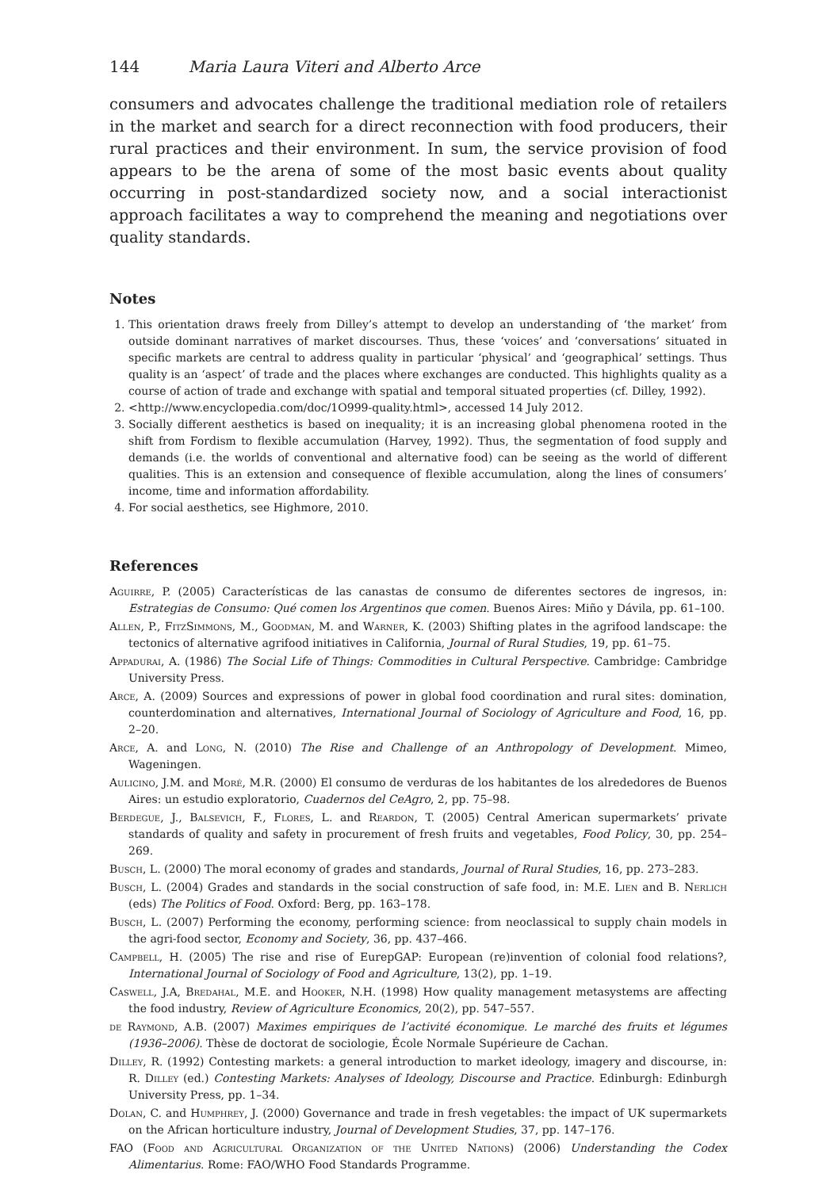144 Maria Laura Viteri and Alberto Arce
consumers and advocates challenge the traditional mediation role of retailers in the market and search for a direct reconnection with food producers, their rural practices and their environment. In sum, the service provision of food appears to be the arena of some of the most basic events about quality occurring in post-standardized society now, and a social interactionist approach facilitates a way to comprehend the meaning and negotiations over quality standards.
Notes
1. This orientation draws freely from Dilley’s attempt to develop an understanding of ‘the market’ from outside dominant narratives of market discourses. Thus, these ‘voices’ and ‘conversations’ situated in specific markets are central to address quality in particular ‘physical’ and ‘geographical’ settings. Thus quality is an ‘aspect’ of trade and the places where exchanges are conducted. This highlights quality as a course of action of trade and exchange with spatial and temporal situated properties (cf. Dilley, 1992).
2. <http://www.encyclopedia.com/doc/1O999-quality.html>, accessed 14 July 2012.
3. Socially different aesthetics is based on inequality; it is an increasing global phenomena rooted in the shift from Fordism to flexible accumulation (Harvey, 1992). Thus, the segmentation of food supply and demands (i.e. the worlds of conventional and alternative food) can be seeing as the world of different qualities. This is an extension and consequence of flexible accumulation, along the lines of consumers’ income, time and information affordability.
4. For social aesthetics, see Highmore, 2010.
References
Aguirre, P. (2005) Características de las canastas de consumo de diferentes sectores de ingresos, in: Estrategias de Consumo: Qué comen los Argentinos que comen. Buenos Aires: Miño y Dávila, pp. 61–100.
Allen, P., FitzSimmons, M., Goodman, M. and Warner, K. (2003) Shifting plates in the agrifood landscape: the tectonics of alternative agrifood initiatives in California, Journal of Rural Studies, 19, pp. 61–75.
Appadurai, A. (1986) The Social Life of Things: Commodities in Cultural Perspective. Cambridge: Cambridge University Press.
Arce, A. (2009) Sources and expressions of power in global food coordination and rural sites: domination, counterdomination and alternatives, International Journal of Sociology of Agriculture and Food, 16, pp. 2–20.
Arce, A. and Long, N. (2010) The Rise and Challenge of an Anthropology of Development. Mimeo, Wageningen.
Aulicino, J.M. and Moré, M.R. (2000) El consumo de verduras de los habitantes de los alrededores de Buenos Aires: un estudio exploratorio, Cuadernos del CeAgro, 2, pp. 75–98.
Berdegue, J., Balsevich, F., Flores, L. and Reardon, T. (2005) Central American supermarkets’ private standards of quality and safety in procurement of fresh fruits and vegetables, Food Policy, 30, pp. 254–269.
Busch, L. (2000) The moral economy of grades and standards, Journal of Rural Studies, 16, pp. 273–283.
Busch, L. (2004) Grades and standards in the social construction of safe food, in: M.E. Lien and B. Nerlich (eds) The Politics of Food. Oxford: Berg, pp. 163–178.
Busch, L. (2007) Performing the economy, performing science: from neoclassical to supply chain models in the agri-food sector, Economy and Society, 36, pp. 437–466.
Campbell, H. (2005) The rise and rise of EurepGAP: European (re)invention of colonial food relations?, International Journal of Sociology of Food and Agriculture, 13(2), pp. 1–19.
Caswell, J.A, Bredahal, M.E. and Hooker, N.H. (1998) How quality management metasystems are affecting the food industry, Review of Agriculture Economics, 20(2), pp. 547–557.
de Raymond, A.B. (2007) Maximes empiriques de l’activité économique. Le marché des fruits et légumes (1936–2006). Thèse de doctorat de sociologie, École Normale Supérieure de Cachan.
Dilley, R. (1992) Contesting markets: a general introduction to market ideology, imagery and discourse, in: R. Dilley (ed.) Contesting Markets: Analyses of Ideology, Discourse and Practice. Edinburgh: Edinburgh University Press, pp. 1–34.
Dolan, C. and Humphrey, J. (2000) Governance and trade in fresh vegetables: the impact of UK supermarkets on the African horticulture industry, Journal of Development Studies, 37, pp. 147–176.
FAO (Food and Agricultural Organization of the United Nations) (2006) Understanding the Codex Alimentarius. Rome: FAO/WHO Food Standards Programme.